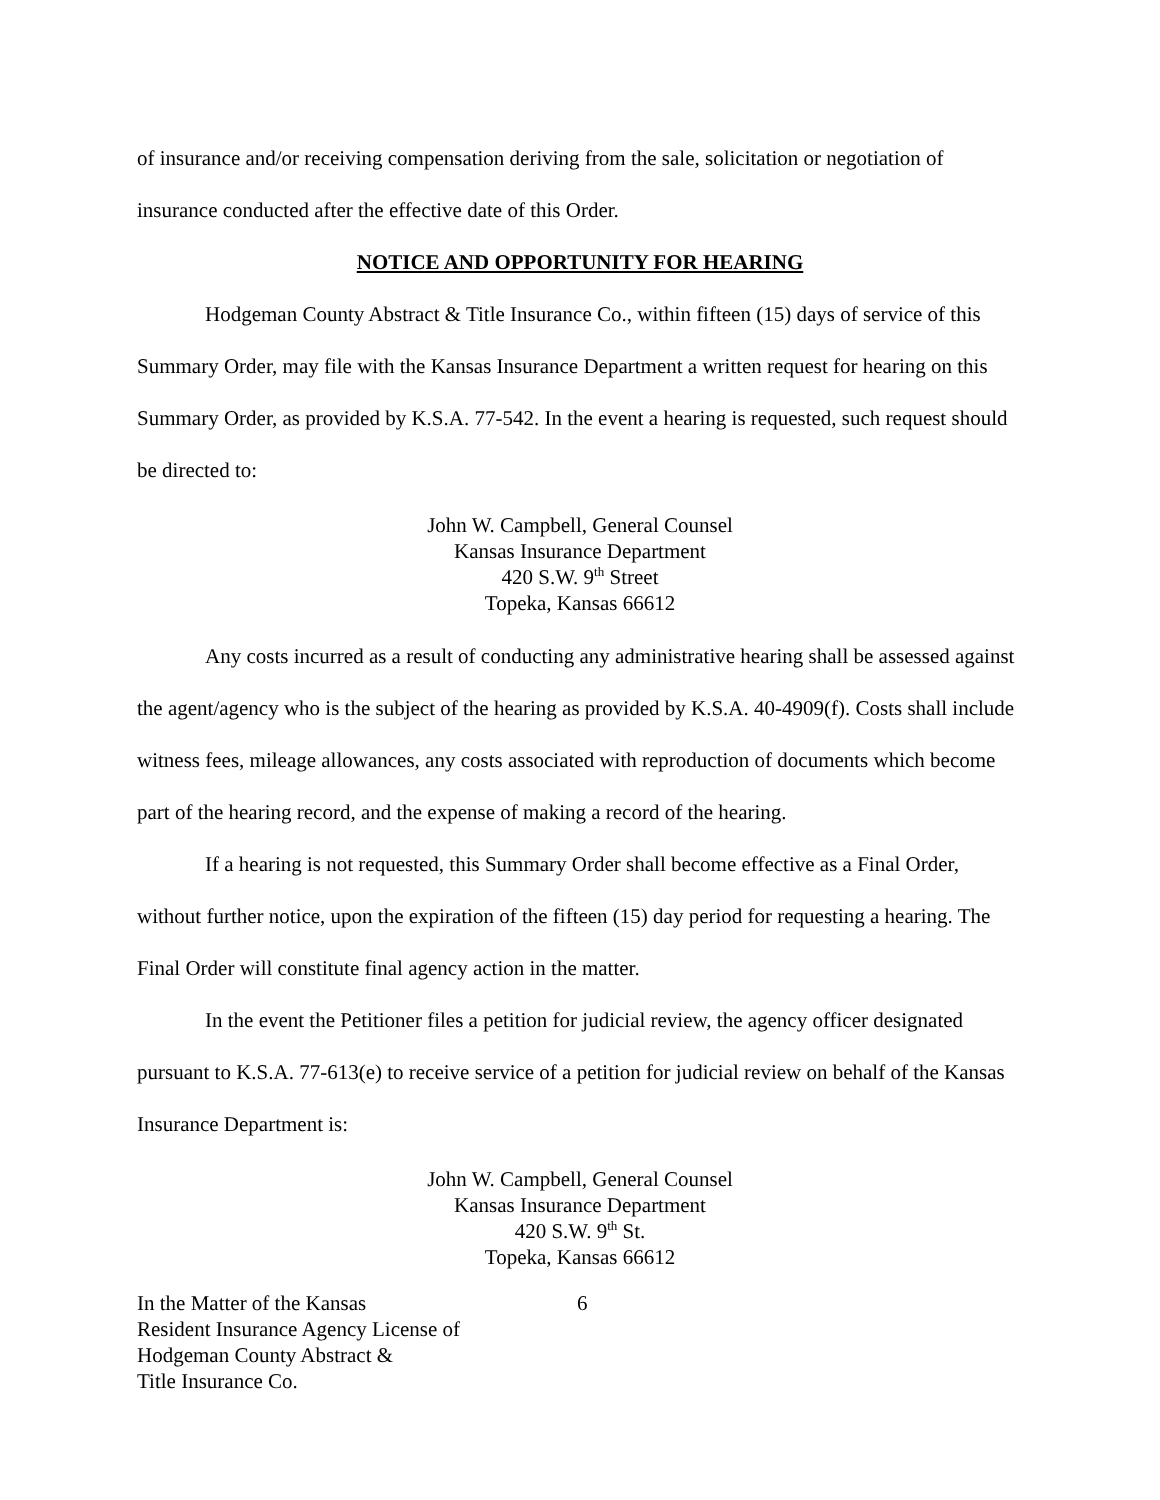of insurance and/or receiving compensation deriving from the sale, solicitation or negotiation of insurance conducted after the effective date of this Order.
NOTICE AND OPPORTUNITY FOR HEARING
Hodgeman County Abstract & Title Insurance Co., within fifteen (15) days of service of this Summary Order, may file with the Kansas Insurance Department a written request for hearing on this Summary Order, as provided by K.S.A. 77-542. In the event a hearing is requested, such request should be directed to:
John W. Campbell, General Counsel
Kansas Insurance Department
420 S.W. 9<sup>th</sup> Street
Topeka, Kansas 66612
Any costs incurred as a result of conducting any administrative hearing shall be assessed against the agent/agency who is the subject of the hearing as provided by K.S.A. 40-4909(f). Costs shall include witness fees, mileage allowances, any costs associated with reproduction of documents which become part of the hearing record, and the expense of making a record of the hearing.
If a hearing is not requested, this Summary Order shall become effective as a Final Order, without further notice, upon the expiration of the fifteen (15) day period for requesting a hearing. The Final Order will constitute final agency action in the matter.
In the event the Petitioner files a petition for judicial review, the agency officer designated pursuant to K.S.A. 77-613(e) to receive service of a petition for judicial review on behalf of the Kansas Insurance Department is:
John W. Campbell, General Counsel
Kansas Insurance Department
420 S.W. 9<sup>th</sup> St.
Topeka, Kansas 66612
In the Matter of the Kansas
Resident Insurance Agency License of
Hodgeman County Abstract &
Title Insurance Co.
6